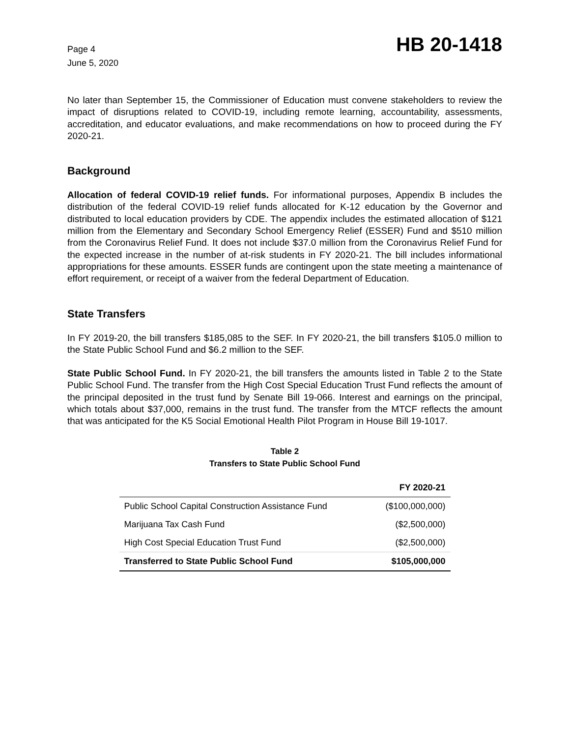Page 4
June 5, 2020
HB 20-1418
No later than September 15, the Commissioner of Education must convene stakeholders to review the impact of disruptions related to COVID-19, including remote learning, accountability, assessments, accreditation, and educator evaluations, and make recommendations on how to proceed during the FY 2020-21.
Background
Allocation of federal COVID-19 relief funds. For informational purposes, Appendix B includes the distribution of the federal COVID-19 relief funds allocated for K-12 education by the Governor and distributed to local education providers by CDE. The appendix includes the estimated allocation of $121 million from the Elementary and Secondary School Emergency Relief (ESSER) Fund and $510 million from the Coronavirus Relief Fund. It does not include $37.0 million from the Coronavirus Relief Fund for the expected increase in the number of at-risk students in FY 2020-21. The bill includes informational appropriations for these amounts. ESSER funds are contingent upon the state meeting a maintenance of effort requirement, or receipt of a waiver from the federal Department of Education.
State Transfers
In FY 2019-20, the bill transfers $185,085 to the SEF. In FY 2020-21, the bill transfers $105.0 million to the State Public School Fund and $6.2 million to the SEF.
State Public School Fund. In FY 2020-21, the bill transfers the amounts listed in Table 2 to the State Public School Fund. The transfer from the High Cost Special Education Trust Fund reflects the amount of the principal deposited in the trust fund by Senate Bill 19-066. Interest and earnings on the principal, which totals about $37,000, remains in the trust fund. The transfer from the MTCF reflects the amount that was anticipated for the K5 Social Emotional Health Pilot Program in House Bill 19-1017.
Table 2
Transfers to State Public School Fund
| | FY 2020-21 |
| --- | --- |
| Public School Capital Construction Assistance Fund | ($100,000,000) |
| Marijuana Tax Cash Fund | ($2,500,000) |
| High Cost Special Education Trust Fund | ($2,500,000) |
| Transferred to State Public School Fund | $105,000,000 |